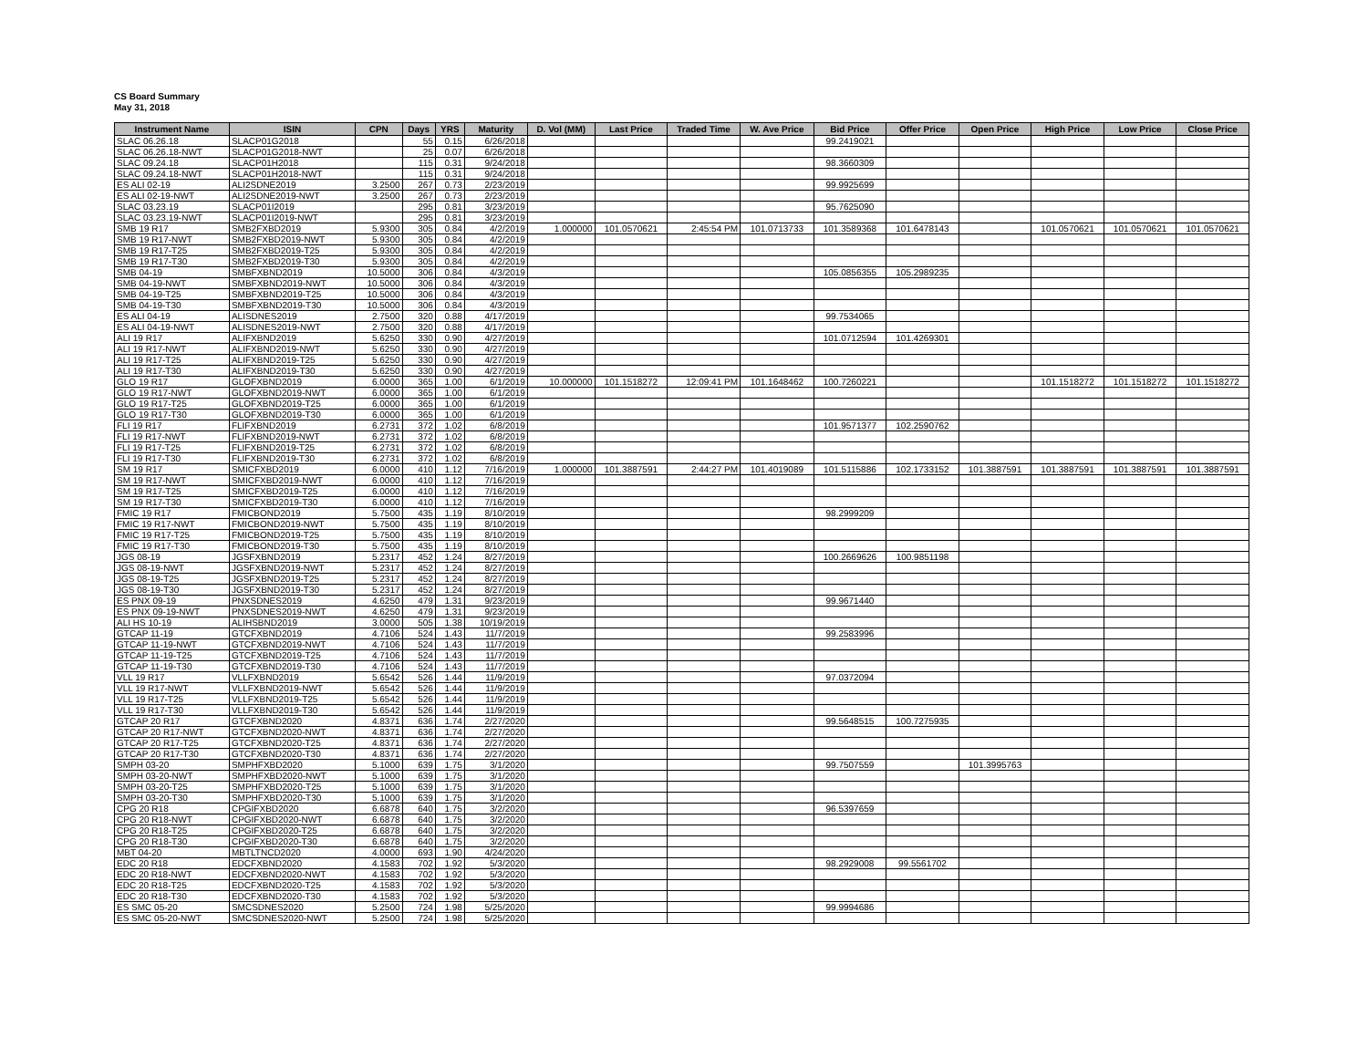CS Board Summary
May 31, 2018
| Instrument Name | ISIN | CPN | Days | YRS | Maturity | D. Vol (MM) | Last Price | Traded Time | W. Ave Price | Bid Price | Offer Price | Open Price | High Price | Low Price | Close Price |
| --- | --- | --- | --- | --- | --- | --- | --- | --- | --- | --- | --- | --- | --- | --- | --- |
| SLAC 06.26.18 | SLACP01G2018 | | 55 | 0.15 | 6/26/2018 | | | | | 99.2419021 | | | | | |
| SLAC 06.26.18-NWT | SLACP01G2018-NWT | | 25 | 0.07 | 6/26/2018 | | | | | | | | | | |
| SLAC 09.24.18 | SLACP01H2018 | | 115 | 0.31 | 9/24/2018 | | | | | 98.3660309 | | | | | |
| SLAC 09.24.18-NWT | SLACP01H2018-NWT | | 115 | 0.31 | 9/24/2018 | | | | | | | | | | |
| ES ALI 02-19 | ALI2SDNE2019 | 3.2500 | 267 | 0.73 | 2/23/2019 | | | | | 99.9925699 | | | | | |
| ES ALI 02-19-NWT | ALI2SDNE2019-NWT | 3.2500 | 267 | 0.73 | 2/23/2019 | | | | | | | | | | |
| SLAC 03.23.19 | SLACP01I2019 | | 295 | 0.81 | 3/23/2019 | | | | | 95.7625090 | | | | | |
| SLAC 03.23.19-NWT | SLACP01I2019-NWT | | 295 | 0.81 | 3/23/2019 | | | | | | | | | | |
| SMB 19 R17 | SMB2FXBD2019 | 5.9300 | 305 | 0.84 | 4/2/2019 | 1.000000 | 101.0570621 | 2:45:54 PM | 101.0713733 | 101.3589368 | 101.6478143 | | 101.0570621 | 101.0570621 | 101.0570621 |
| SMB 19 R17-NWT | SMB2FXBD2019-NWT | 5.9300 | 305 | 0.84 | 4/2/2019 | | | | | | | | | | |
| SMB 19 R17-T25 | SMB2FXBD2019-T25 | 5.9300 | 305 | 0.84 | 4/2/2019 | | | | | | | | | | |
| SMB 19 R17-T30 | SMB2FXBD2019-T30 | 5.9300 | 305 | 0.84 | 4/2/2019 | | | | | | | | | | |
| SMB 04-19 | SMBFXBND2019 | 10.5000 | 306 | 0.84 | 4/3/2019 | | | | | 105.0856355 | 105.2989235 | | | | |
| SMB 04-19-NWT | SMBFXBND2019-NWT | 10.5000 | 306 | 0.84 | 4/3/2019 | | | | | | | | | | |
| SMB 04-19-T25 | SMBFXBND2019-T25 | 10.5000 | 306 | 0.84 | 4/3/2019 | | | | | | | | | | |
| SMB 04-19-T30 | SMBFXBND2019-T30 | 10.5000 | 306 | 0.84 | 4/3/2019 | | | | | | | | | | |
| ES ALI 04-19 | ALISDNES2019 | 2.7500 | 320 | 0.88 | 4/17/2019 | | | | | 99.7534065 | | | | | |
| ES ALI 04-19-NWT | ALISDNES2019-NWT | 2.7500 | 320 | 0.88 | 4/17/2019 | | | | | | | | | | |
| ALI 19 R17 | ALIFXBND2019 | 5.6250 | 330 | 0.90 | 4/27/2019 | | | | | 101.0712594 | 101.4269301 | | | | |
| ALI 19 R17-NWT | ALIFXBND2019-NWT | 5.6250 | 330 | 0.90 | 4/27/2019 | | | | | | | | | | |
| ALI 19 R17-T25 | ALIFXBND2019-T25 | 5.6250 | 330 | 0.90 | 4/27/2019 | | | | | | | | | | |
| ALI 19 R17-T30 | ALIFXBND2019-T30 | 5.6250 | 330 | 0.90 | 4/27/2019 | | | | | | | | | | |
| GLO 19 R17 | GLOFXBND2019 | 6.0000 | 365 | 1.00 | 6/1/2019 | 10.000000 | 101.1518272 | 12:09:41 PM | 101.1648462 | 100.7260221 | | | 101.1518272 | 101.1518272 | 101.1518272 |
| GLO 19 R17-NWT | GLOFXBND2019-NWT | 6.0000 | 365 | 1.00 | 6/1/2019 | | | | | | | | | | |
| GLO 19 R17-T25 | GLOFXBND2019-T25 | 6.0000 | 365 | 1.00 | 6/1/2019 | | | | | | | | | | |
| GLO 19 R17-T30 | GLOFXBND2019-T30 | 6.0000 | 365 | 1.00 | 6/1/2019 | | | | | | | | | | |
| FLI 19 R17 | FLIFXBND2019 | 6.2731 | 372 | 1.02 | 6/8/2019 | | | | | 101.9571377 | 102.2590762 | | | | |
| FLI 19 R17-NWT | FLIFXBND2019-NWT | 6.2731 | 372 | 1.02 | 6/8/2019 | | | | | | | | | | |
| FLI 19 R17-T25 | FLIFXBND2019-T25 | 6.2731 | 372 | 1.02 | 6/8/2019 | | | | | | | | | | |
| FLI 19 R17-T30 | FLIFXBND2019-T30 | 6.2731 | 372 | 1.02 | 6/8/2019 | | | | | | | | | | |
| SM 19 R17 | SMICFXBD2019 | 6.0000 | 410 | 1.12 | 7/16/2019 | 1.000000 | 101.3887591 | 2:44:27 PM | 101.4019089 | 101.5115886 | 102.1733152 | 101.3887591 | 101.3887591 | 101.3887591 | 101.3887591 |
| SM 19 R17-NWT | SMICFXBD2019-NWT | 6.0000 | 410 | 1.12 | 7/16/2019 | | | | | | | | | | |
| SM 19 R17-T25 | SMICFXBD2019-T25 | 6.0000 | 410 | 1.12 | 7/16/2019 | | | | | | | | | | |
| SM 19 R17-T30 | SMICFXBD2019-T30 | 6.0000 | 410 | 1.12 | 7/16/2019 | | | | | | | | | | |
| FMIC 19 R17 | FMICBOND2019 | 5.7500 | 435 | 1.19 | 8/10/2019 | | | | | 98.2999209 | | | | | |
| FMIC 19 R17-NWT | FMICBOND2019-NWT | 5.7500 | 435 | 1.19 | 8/10/2019 | | | | | | | | | | |
| FMIC 19 R17-T25 | FMICBOND2019-T25 | 5.7500 | 435 | 1.19 | 8/10/2019 | | | | | | | | | | |
| FMIC 19 R17-T30 | FMICBOND2019-T30 | 5.7500 | 435 | 1.19 | 8/10/2019 | | | | | | | | | | |
| JGS 08-19 | JGSFXBND2019 | 5.2317 | 452 | 1.24 | 8/27/2019 | | | | | 100.2669626 | 100.9851198 | | | | |
| JGS 08-19-NWT | JGSFXBND2019-NWT | 5.2317 | 452 | 1.24 | 8/27/2019 | | | | | | | | | | |
| JGS 08-19-T25 | JGSFXBND2019-T25 | 5.2317 | 452 | 1.24 | 8/27/2019 | | | | | | | | | | |
| JGS 08-19-T30 | JGSFXBND2019-T30 | 5.2317 | 452 | 1.24 | 8/27/2019 | | | | | | | | | | |
| ES PNX 09-19 | PNXSDNES2019 | 4.6250 | 479 | 1.31 | 9/23/2019 | | | | | 99.9671440 | | | | | |
| ES PNX 09-19-NWT | PNXSDNES2019-NWT | 4.6250 | 479 | 1.31 | 9/23/2019 | | | | | | | | | | |
| ALI HS 10-19 | ALIHSBND2019 | 3.0000 | 505 | 1.38 | 10/19/2019 | | | | | | | | | | |
| GTCAP 11-19 | GTCFXBND2019 | 4.7106 | 524 | 1.43 | 11/7/2019 | | | | | 99.2583996 | | | | | |
| GTCAP 11-19-NWT | GTCFXBND2019-NWT | 4.7106 | 524 | 1.43 | 11/7/2019 | | | | | | | | | | |
| GTCAP 11-19-T25 | GTCFXBND2019-T25 | 4.7106 | 524 | 1.43 | 11/7/2019 | | | | | | | | | | |
| GTCAP 11-19-T30 | GTCFXBND2019-T30 | 4.7106 | 524 | 1.43 | 11/7/2019 | | | | | | | | | | |
| VLL 19 R17 | VLLFXBND2019 | 5.6542 | 526 | 1.44 | 11/9/2019 | | | | | 97.0372094 | | | | | |
| VLL 19 R17-NWT | VLLFXBND2019-NWT | 5.6542 | 526 | 1.44 | 11/9/2019 | | | | | | | | | | |
| VLL 19 R17-T25 | VLLFXBND2019-T25 | 5.6542 | 526 | 1.44 | 11/9/2019 | | | | | | | | | | |
| VLL 19 R17-T30 | VLLFXBND2019-T30 | 5.6542 | 526 | 1.44 | 11/9/2019 | | | | | | | | | | |
| GTCAP 20 R17 | GTCFXBND2020 | 4.8371 | 636 | 1.74 | 2/27/2020 | | | | | 99.5648515 | 100.7275935 | | | | |
| GTCAP 20 R17-NWT | GTCFXBND2020-NWT | 4.8371 | 636 | 1.74 | 2/27/2020 | | | | | | | | | | |
| GTCAP 20 R17-T25 | GTCFXBND2020-T25 | 4.8371 | 636 | 1.74 | 2/27/2020 | | | | | | | | | | |
| GTCAP 20 R17-T30 | GTCFXBND2020-T30 | 4.8371 | 636 | 1.74 | 2/27/2020 | | | | | | | | | | |
| SMPH 03-20 | SMPHFXBD2020 | 5.1000 | 639 | 1.75 | 3/1/2020 | | | | | 99.7507559 | | 101.3995763 | | | |
| SMPH 03-20-NWT | SMPHFXBD2020-NWT | 5.1000 | 639 | 1.75 | 3/1/2020 | | | | | | | | | | |
| SMPH 03-20-T25 | SMPHFXBD2020-T25 | 5.1000 | 639 | 1.75 | 3/1/2020 | | | | | | | | | | |
| SMPH 03-20-T30 | SMPHFXBD2020-T30 | 5.1000 | 639 | 1.75 | 3/1/2020 | | | | | | | | | | |
| CPG 20 R18 | CPGIFXBD2020 | 6.6878 | 640 | 1.75 | 3/2/2020 | | | | | 96.5397659 | | | | | |
| CPG 20 R18-NWT | CPGIFXBD2020-NWT | 6.6878 | 640 | 1.75 | 3/2/2020 | | | | | | | | | | |
| CPG 20 R18-T25 | CPGIFXBD2020-T25 | 6.6878 | 640 | 1.75 | 3/2/2020 | | | | | | | | | | |
| CPG 20 R18-T30 | CPGIFXBD2020-T30 | 6.6878 | 640 | 1.75 | 3/2/2020 | | | | | | | | | | |
| MBT 04-20 | MBTLTNCD2020 | 4.0000 | 693 | 1.90 | 4/24/2020 | | | | | | | | | | |
| EDC 20 R18 | EDCFXBND2020 | 4.1583 | 702 | 1.92 | 5/3/2020 | | | | | 98.2929008 | 99.5561702 | | | | |
| EDC 20 R18-NWT | EDCFXBND2020-NWT | 4.1583 | 702 | 1.92 | 5/3/2020 | | | | | | | | | | |
| EDC 20 R18-T25 | EDCFXBND2020-T25 | 4.1583 | 702 | 1.92 | 5/3/2020 | | | | | | | | | | |
| EDC 20 R18-T30 | EDCFXBND2020-T30 | 4.1583 | 702 | 1.92 | 5/3/2020 | | | | | | | | | | |
| ES SMC 05-20 | SMCSDNES2020 | 5.2500 | 724 | 1.98 | 5/25/2020 | | | | | 99.9994686 | | | | | |
| ES SMC 05-20-NWT | SMCSDNES2020-NWT | 5.2500 | 724 | 1.98 | 5/25/2020 | | | | | | | | | | |